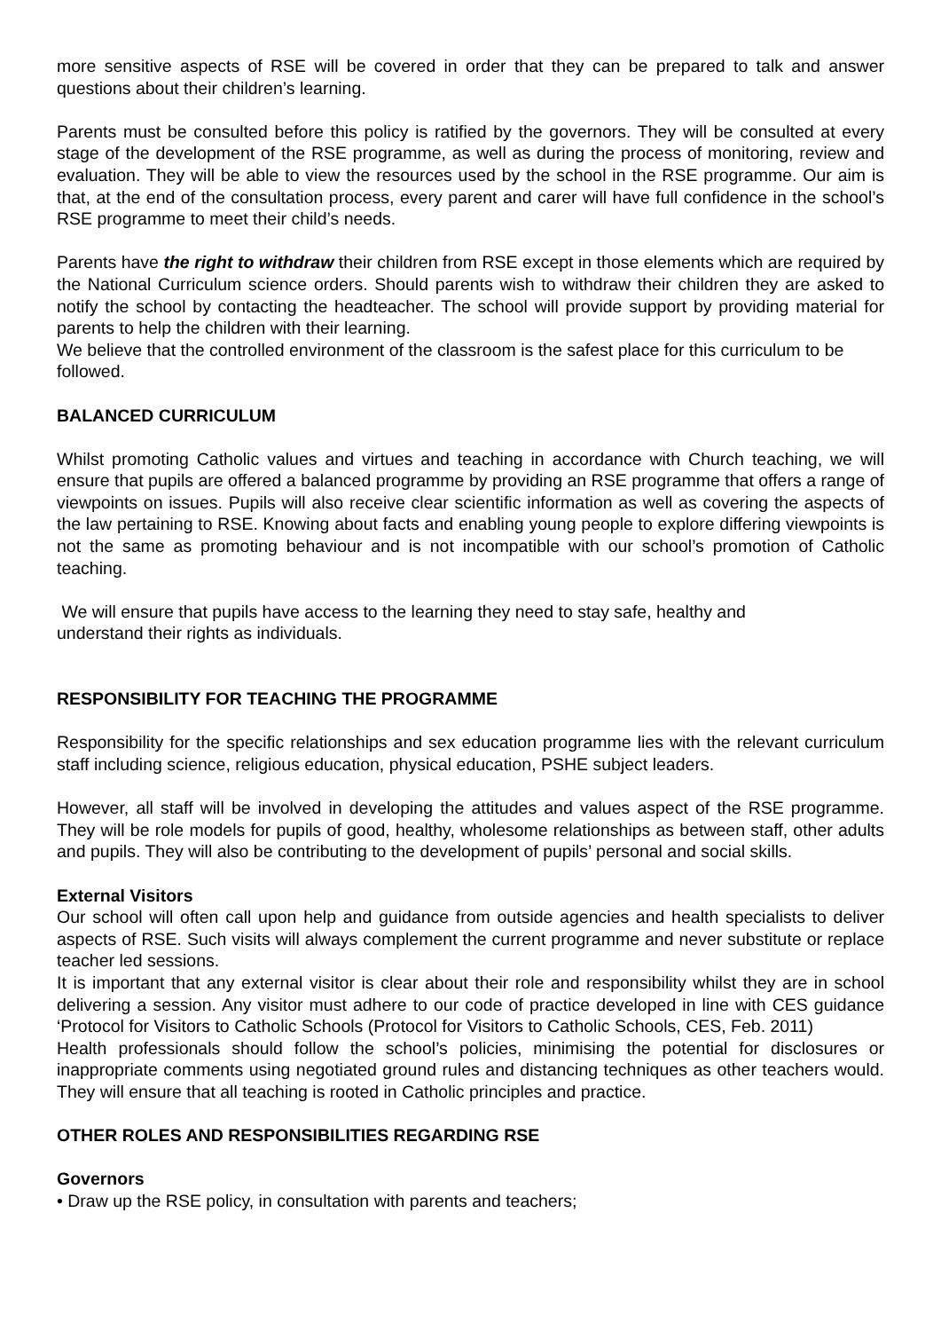more sensitive aspects of RSE will be covered in order that they can be prepared to talk and answer questions about their children’s learning.
Parents must be consulted before this policy is ratified by the governors. They will be consulted at every stage of the development of the RSE programme, as well as during the process of monitoring, review and evaluation. They will be able to view the resources used by the school in the RSE programme. Our aim is that, at the end of the consultation process, every parent and carer will have full confidence in the school’s RSE programme to meet their child’s needs.
Parents have the right to withdraw their children from RSE except in those elements which are required by the National Curriculum science orders. Should parents wish to withdraw their children they are asked to notify the school by contacting the headteacher. The school will provide support by providing material for parents to help the children with their learning.
We believe that the controlled environment of the classroom is the safest place for this curriculum to be followed.
BALANCED CURRICULUM
Whilst promoting Catholic values and virtues and teaching in accordance with Church teaching, we will ensure that pupils are offered a balanced programme by providing an RSE programme that offers a range of viewpoints on issues. Pupils will also receive clear scientific information as well as covering the aspects of the law pertaining to RSE. Knowing about facts and enabling young people to explore differing viewpoints is not the same as promoting behaviour and is not incompatible with our school’s promotion of Catholic teaching.
We will ensure that pupils have access to the learning they need to stay safe, healthy and understand their rights as individuals.
RESPONSIBILITY FOR TEACHING THE PROGRAMME
Responsibility for the specific relationships and sex education programme lies with the relevant curriculum staff including science, religious education, physical education, PSHE subject leaders.
However, all staff will be involved in developing the attitudes and values aspect of the RSE programme. They will be role models for pupils of good, healthy, wholesome relationships as between staff, other adults and pupils. They will also be contributing to the development of pupils’ personal and social skills.
External Visitors
Our school will often call upon help and guidance from outside agencies and health specialists to deliver aspects of RSE. Such visits will always complement the current programme and never substitute or replace teacher led sessions.
It is important that any external visitor is clear about their role and responsibility whilst they are in school delivering a session. Any visitor must adhere to our code of practice developed in line with CES guidance ‘Protocol for Visitors to Catholic Schools (Protocol for Visitors to Catholic Schools, CES, Feb. 2011)
Health professionals should follow the school’s policies, minimising the potential for disclosures or inappropriate comments using negotiated ground rules and distancing techniques as other teachers would. They will ensure that all teaching is rooted in Catholic principles and practice.
OTHER ROLES AND RESPONSIBILITIES REGARDING RSE
Governors
• Draw up the RSE policy, in consultation with parents and teachers;